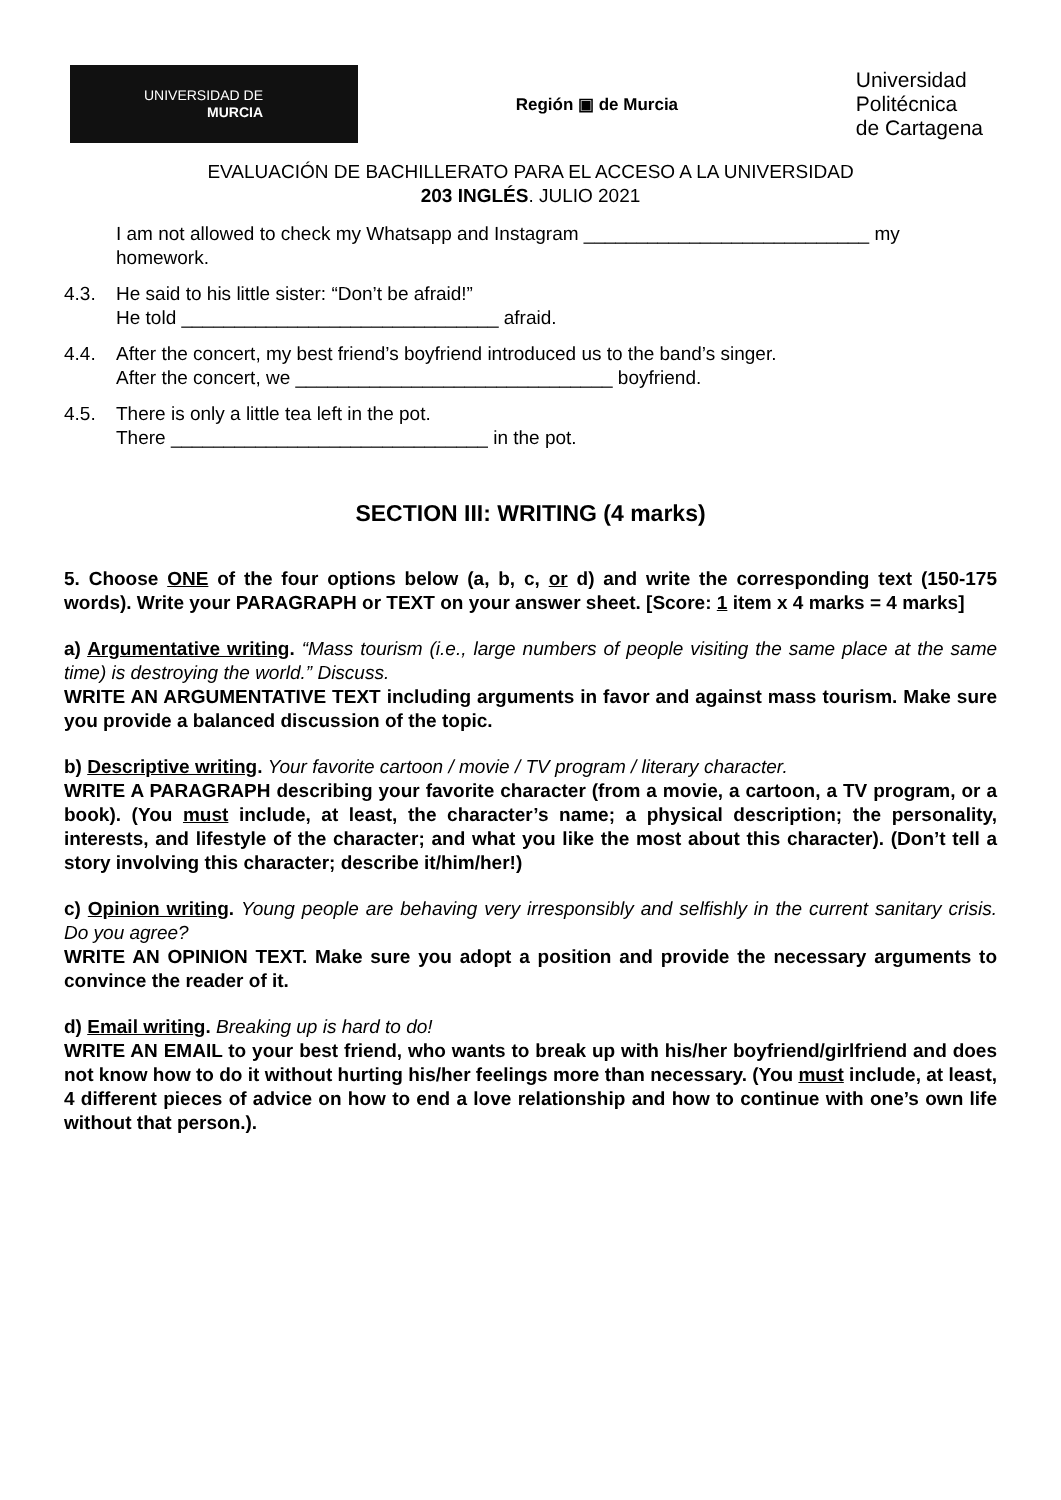UNIVERSIDAD DE
MURCIA
Región ▣ de Murcia
Universidad
Politécnica
de Cartagena
EVALUACIÓN DE BACHILLERATO PARA EL ACCESO A LA UNIVERSIDAD
203 INGLÉS. JULIO 2021
I am not allowed to check my Whatsapp and Instagram ___________________________ my homework.
4.3. He said to his little sister: “Don’t be afraid!”
He told ______________________________ afraid.
4.4. After the concert, my best friend’s boyfriend introduced us to the band’s singer.
After the concert, we ______________________________ boyfriend.
4.5. There is only a little tea left in the pot.
There ______________________________ in the pot.
SECTION III: WRITING (4 marks)
5. Choose ONE of the four options below (a, b, c, or d) and write the corresponding text (150-175 words). Write your PARAGRAPH or TEXT on your answer sheet. [Score: 1 item x 4 marks = 4 marks]
a) Argumentative writing. “Mass tourism (i.e., large numbers of people visiting the same place at the same time) is destroying the world.” Discuss.
WRITE AN ARGUMENTATIVE TEXT including arguments in favor and against mass tourism. Make sure you provide a balanced discussion of the topic.
b) Descriptive writing. Your favorite cartoon / movie / TV program / literary character.
WRITE A PARAGRAPH describing your favorite character (from a movie, a cartoon, a TV program, or a book). (You must include, at least, the character’s name; a physical description; the personality, interests, and lifestyle of the character; and what you like the most about this character). (Don’t tell a story involving this character; describe it/him/her!)
c) Opinion writing. Young people are behaving very irresponsibly and selfishly in the current sanitary crisis. Do you agree?
WRITE AN OPINION TEXT. Make sure you adopt a position and provide the necessary arguments to convince the reader of it.
d) Email writing. Breaking up is hard to do!
WRITE AN EMAIL to your best friend, who wants to break up with his/her boyfriend/girlfriend and does not know how to do it without hurting his/her feelings more than necessary. (You must include, at least, 4 different pieces of advice on how to end a love relationship and how to continue with one’s own life without that person.).